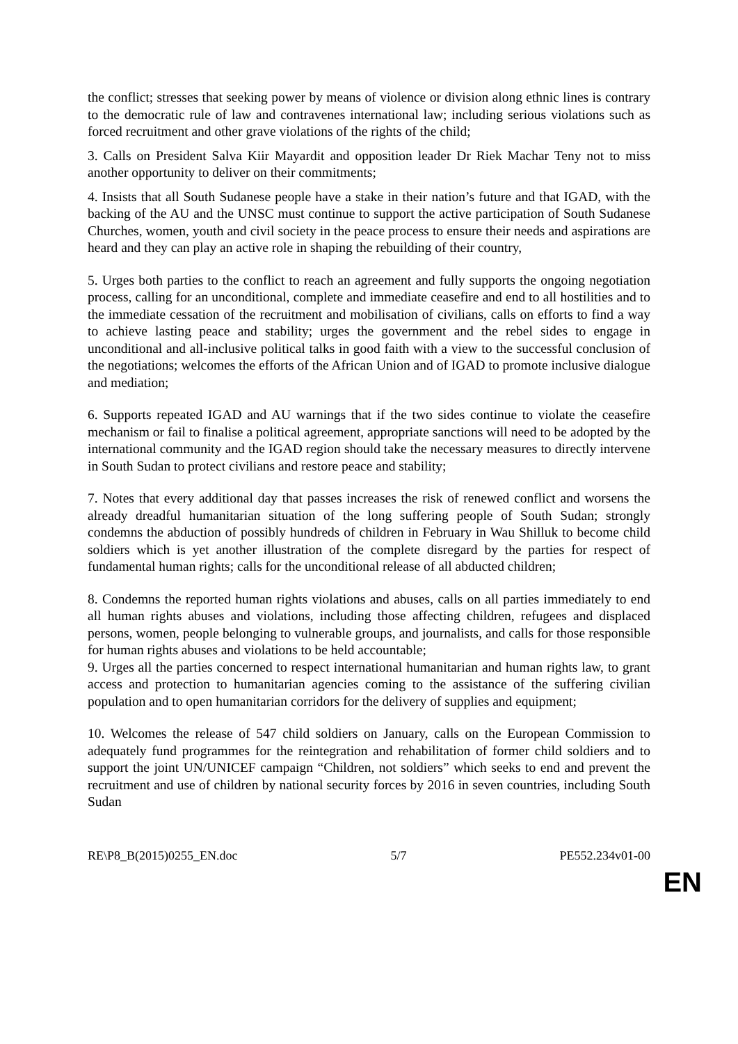the conflict; stresses that seeking power by means of violence or division along ethnic lines is contrary to the democratic rule of law and contravenes international law; including serious violations such as forced recruitment and other grave violations of the rights of the child;
3. Calls on President Salva Kiir Mayardit and opposition leader Dr Riek Machar Teny not to miss another opportunity to deliver on their commitments;
4. Insists that all South Sudanese people have a stake in their nation’s future and that IGAD, with the backing of the AU and the UNSC must continue to support the active participation of South Sudanese Churches, women, youth and civil society in the peace process to ensure their needs and aspirations are heard and they can play an active role in shaping the rebuilding of their country,
5. Urges both parties to the conflict to reach an agreement and fully supports the ongoing negotiation process, calling for an unconditional, complete and immediate ceasefire and end to all hostilities and to the immediate cessation of the recruitment and mobilisation of civilians, calls on efforts to find a way to achieve lasting peace and stability; urges the government and the rebel sides to engage in unconditional and all-inclusive political talks in good faith with a view to the successful conclusion of the negotiations; welcomes the efforts of the African Union and of IGAD to promote inclusive dialogue and mediation;
6. Supports repeated IGAD and AU warnings that if the two sides continue to violate the ceasefire mechanism or fail to finalise a political agreement, appropriate sanctions will need to be adopted by the international community and the IGAD region should take the necessary measures to directly intervene in South Sudan to protect civilians and restore peace and stability;
7. Notes that every additional day that passes increases the risk of renewed conflict and worsens the already dreadful humanitarian situation of the long suffering people of South Sudan; strongly condemns the abduction of possibly hundreds of children in February in Wau Shilluk to become child soldiers which is yet another illustration of the complete disregard by the parties for respect of fundamental human rights; calls for the unconditional release of all abducted children;
8. Condemns the reported human rights violations and abuses, calls on all parties immediately to end all human rights abuses and violations, including those affecting children, refugees and displaced persons, women, people belonging to vulnerable groups, and journalists, and calls for those responsible for human rights abuses and violations to be held accountable;
9. Urges all the parties concerned to respect international humanitarian and human rights law, to grant access and protection to humanitarian agencies coming to the assistance of the suffering civilian population and to open humanitarian corridors for the delivery of supplies and equipment;
10. Welcomes the release of 547 child soldiers on January, calls on the European Commission to adequately fund programmes for the reintegration and rehabilitation of former child soldiers and to support the joint UN/UNICEF campaign “Children, not soldiers” which seeks to end and prevent the recruitment and use of children by national security forces by 2016 in seven countries, including South Sudan
RE\P8_B(2015)0255_EN.doc 5/7 PE552.234v01-00
EN